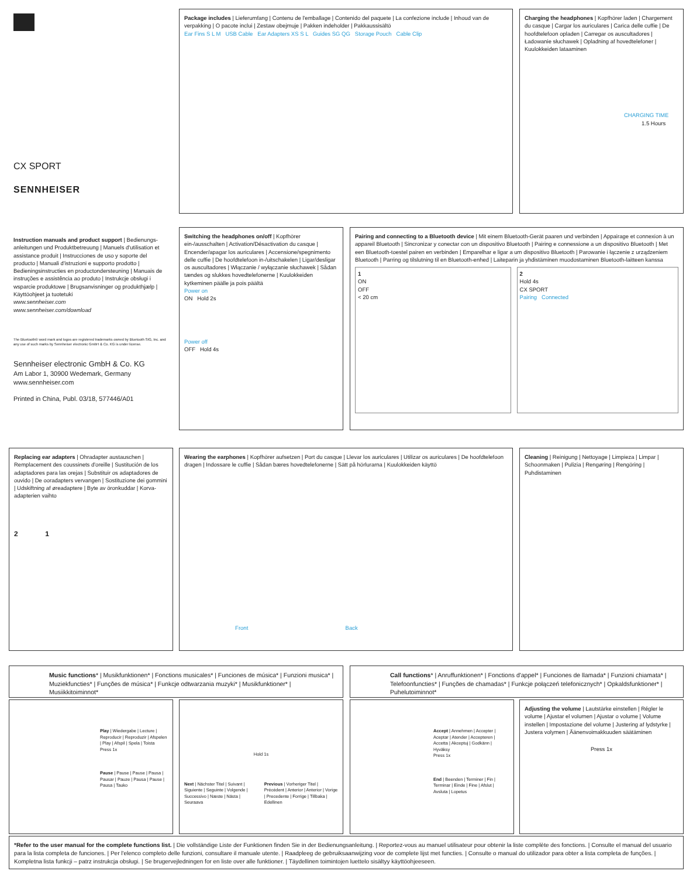CX SPORT
SENNHEISER
Package includes | Lieferumfang | Contenu de l'emballage | Contenido del paquete | La confezione include | Inhoud van de verpakking | O pacote inclui | Zestaw obejmuje | Pakken indeholder | Pakkaussisältö
Ear Fins S L M USB Cable Ear Adapters XS S L Guides SG QG Storage Pouch Cable Clip
Charging the headphones | Kopfhörer laden | Chargement du casque | Cargar los auriculares | Carica delle cuffie | De hoofdtelefoon opladen | Carregar os auscultadores | Ładowanie słuchawek | Opladning af hovedtelefoner | Kuulokkeiden lataaminen
CHARGING TIME
1.5 Hours
Instruction manuals and product support | Bedienungs-anleitungen und Produktbetreuung | Manuels d'utilisation et assistance produit | Instrucciones de uso y soporte del producto | Manuali d'istruzioni e supporto prodotto | Bedieningsinstructies en productondersteuning | Manuais de instruções e assistência ao produto | Instrukcje obsługi i wsparcie produktowe | Brugsanvisninger og produkthjælp | Käyttöohjeet ja tuotetuki
www.sennheiser.com
www.sennheiser.com/download
The Bluetooth® word mark and logos are registered trademarks owned by Bluetooth SIG, Inc. and any use of such marks by Sennheiser electronic GmbH & Co. KG is under license.
Sennheiser electronic GmbH & Co. KG
Am Labor 1, 30900 Wedemark, Germany
www.sennheiser.com
Printed in China, Publ. 03/18, 577446/A01
Switching the headphones on/off | Kopfhörer ein-/ausschalten | Activation/Désactivation du casque | Encender/apagar los auriculares | Accensione/spegnimento delle cuffie | De hoofdtelefoon in-/uitschakelen | Ligar/desligar os auscultadores | Włączanie / wyłączanie słuchawek | Sådan tændes og slukkes hovedtelefonerne | Kuulokkeiden kytkeminen päälle ja pois päältä
Power on
ON Hold 2s
Power off
OFF Hold 4s
Pairing and connecting to a Bluetooth device | Mit einem Bluetooth-Gerät paaren und verbinden | Appairage et connexion à un appareil Bluetooth | Sincronizar y conectar con un dispositivo Bluetooth | Pairing e connessione a un dispositivo Bluetooth | Met een Bluetooth-toestel pairen en verbinden | Emparelhar e ligar a um dispositivo Bluetooth | Parowanie i łączenie z urządzeniem Bluetooth | Parring og tilslutning til en Bluetooth-enhed | Laiteparin ja yhdistäminen muodostaminen Bluetooth-laitteen kanssa
1
ON
OFF
< 20 cm
2
Hold 4s
CX SPORT
Pairing Connected
Replacing ear adapters | Ohradapter austauschen | Remplacement des coussinets d'oreille | Sustitución de los adaptadores para las orejas | Substituir os adaptadores de ouvido | De ooradapters vervangen | Sostituzione dei gommini | Udskiftning af øreadaptere | Byte av öronkuddar | Korva-adapterien vaihto
2 1
Wearing the earphones | Kopfhörer aufsetzen | Port du casque | Llevar los auriculares | Utilizar os auriculares | De hoofdtelefoon dragen | Indossare le cuffie | Sådan bæres hovedtelefonerne | Sätt på hörlurarna | Kuulokkeiden käyttö
Front Back
Cleaning | Reinigung | Nettoyage | Limpieza | Limpar | Schoonmaken | Pulizia | Rengøring | Rengöring | Puhdistaminen
Music functions* | Musikfunktionen* | Fonctions musicales* | Funciones de música* | Funzioni musica* | Muziekfuncties* | Funções de música* | Funkcje odtwarzania muzyki* | Musikfunktioner* | Musiikkitoiminnot*
Call functions* | Anruffunktionen* | Fonctions d'appel* | Funciones de llamada* | Funzioni chiamata* | Telefoonfuncties* | Funções de chamadas* | Funkcje połączeń telefonicznych* | Opkaldsfunktioner* | Puhelutoiminnot*
Play | Wiedergabe | Lecture | Reproducir | Reproduzir | Afspelen | Play | Afspil | Spela | Toista
Press 1x
Pause | Pause | Pause | Pausa | Pausar | Pauze | Pausa | Pause | Pausa | Tauko
Hold 1s
Next | Nächster Titel | Suivant | Siguiente | Seguinte | Volgende | Successivo | Næste | Nästa | Seuraava
Previous | Vorheriger Titel | Précédent | Anterior | Anterior | Vorige | Precedente | Forrige | Tillbaka | Edellinen
Accept | Annehmen | Accepter | Aceptar | Atender | Accepteren | Accetta | Akceptuj | Godkänn | Hyväksy
Press 1x
End | Beenden | Terminer | Fin | Terminar | Einde | Fine | Afslut | Avsluta | Lopetus
Adjusting the volume | Lautstärke einstellen | Régler le volume | Ajustar el volumen | Ajustar o volume | Volume instellen | Impostazione del volume | Justering af lydstyrke | Justera volymen | Äänenvoimakkuuden säätäminen
Press 1x
*Refer to the user manual for the complete functions list. | Die vollständige Liste der Funktionen finden Sie in der Bedienungsanleitung. | Reportez-vous au manuel utilisateur pour obtenir la liste complète des fonctions. | Consulte el manual del usuario para la lista completa de funciones. | Per l'elenco completo delle funzioni, consultare il manuale utente. | Raadpleeg de gebruiksaanwijzing voor de complete lijst met functies. | Consulte o manual do utilizador para obter a lista completa de funções. | Kompletna lista funkcji – patrz instrukcja obsługi. | Se brugervejledningen for en liste over alle funktioner. | Täydellinen toimintojen luettelo sisältyy käyttöohjeeseen.